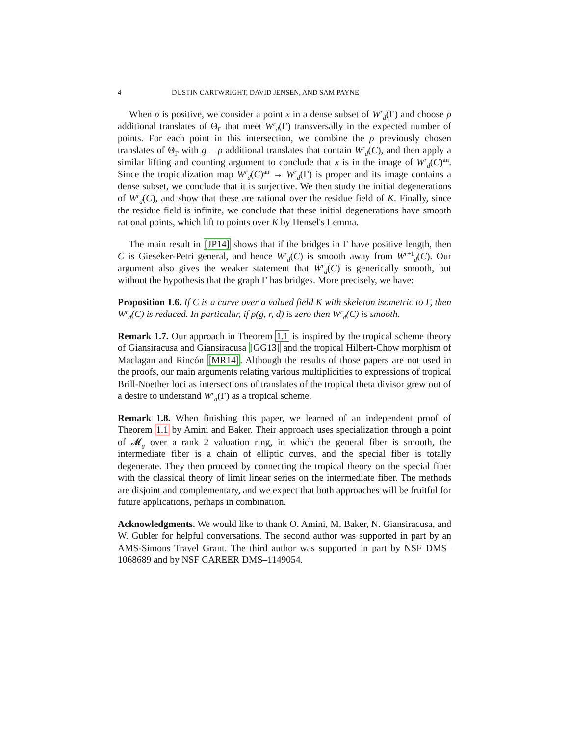4 DUSTIN CARTWRIGHT, DAVID JENSEN, AND SAM PAYNE
When ρ is positive, we consider a point x in a dense subset of W<sup>r</sup><sub>d</sub>(Γ) and choose ρ additional translates of Θ<sub>Γ</sub> that meet W<sup>r</sup><sub>d</sub>(Γ) transversally in the expected number of points. For each point in this intersection, we combine the ρ previously chosen translates of Θ<sub>Γ</sub> with g − ρ additional translates that contain W<sup>r</sup><sub>d</sub>(C), and then apply a similar lifting and counting argument to conclude that x is in the image of W<sup>r</sup><sub>d</sub>(C)<sup>an</sup>. Since the tropicalization map W<sup>r</sup><sub>d</sub>(C)<sup>an</sup> → W<sup>r</sup><sub>d</sub>(Γ) is proper and its image contains a dense subset, we conclude that it is surjective. We then study the initial degenerations of W<sup>r</sup><sub>d</sub>(C), and show that these are rational over the residue field of K. Finally, since the residue field is infinite, we conclude that these initial degenerations have smooth rational points, which lift to points over K by Hensel's Lemma.
The main result in [JP14] shows that if the bridges in Γ have positive length, then C is Gieseker-Petri general, and hence W<sup>r</sup><sub>d</sub>(C) is smooth away from W<sup>r+1</sup><sub>d</sub>(C). Our argument also gives the weaker statement that W<sup>r</sup><sub>d</sub>(C) is generically smooth, but without the hypothesis that the graph Γ has bridges. More precisely, we have:
Proposition 1.6. If C is a curve over a valued field K with skeleton isometric to Γ, then W<sup>r</sup><sub>d</sub>(C) is reduced. In particular, if ρ(g, r, d) is zero then W<sup>r</sup><sub>d</sub>(C) is smooth.
Remark 1.7. Our approach in Theorem 1.1 is inspired by the tropical scheme theory of Giansiracusa and Giansiracusa [GG13] and the tropical Hilbert-Chow morphism of Maclagan and Rincón [MR14]. Although the results of those papers are not used in the proofs, our main arguments relating various multiplicities to expressions of tropical Brill-Noether loci as intersections of translates of the tropical theta divisor grew out of a desire to understand W<sup>r</sup><sub>d</sub>(Γ) as a tropical scheme.
Remark 1.8. When finishing this paper, we learned of an independent proof of Theorem 1.1 by Amini and Baker. Their approach uses specialization through a point of 𝓜<sub>g</sub> over a rank 2 valuation ring, in which the general fiber is smooth, the intermediate fiber is a chain of elliptic curves, and the special fiber is totally degenerate. They then proceed by connecting the tropical theory on the special fiber with the classical theory of limit linear series on the intermediate fiber. The methods are disjoint and complementary, and we expect that both approaches will be fruitful for future applications, perhaps in combination.
Acknowledgments. We would like to thank O. Amini, M. Baker, N. Giansiracusa, and W. Gubler for helpful conversations. The second author was supported in part by an AMS-Simons Travel Grant. The third author was supported in part by NSF DMS–1068689 and by NSF CAREER DMS–1149054.